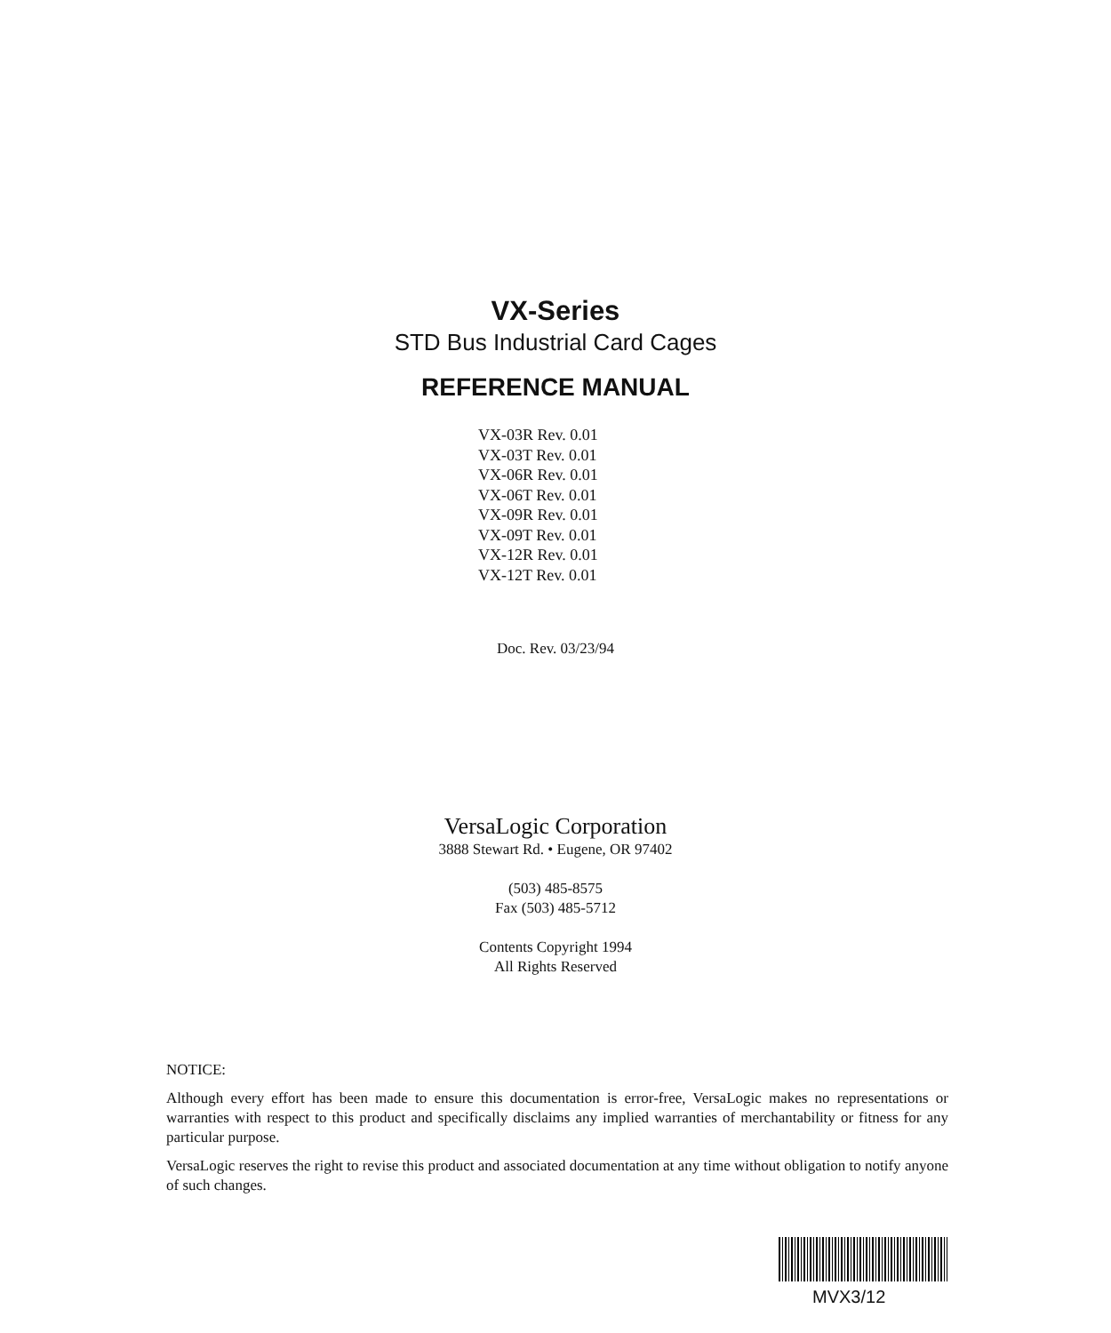VX-Series
STD Bus Industrial Card Cages
REFERENCE MANUAL
VX-03R Rev. 0.01
VX-03T Rev. 0.01
VX-06R Rev. 0.01
VX-06T Rev. 0.01
VX-09R Rev. 0.01
VX-09T Rev. 0.01
VX-12R Rev. 0.01
VX-12T Rev. 0.01
Doc. Rev. 03/23/94
VersaLogic Corporation
3888 Stewart Rd. • Eugene, OR 97402
(503) 485-8575
Fax (503) 485-5712
Contents Copyright 1994
All Rights Reserved
NOTICE:
Although every effort has been made to ensure this documentation is error-free, VersaLogic makes no representations or warranties with respect to this product and specifically disclaims any implied warranties of merchantability or fitness for any particular purpose.
VersaLogic reserves the right to revise this product and associated documentation at any time without obligation to notify anyone of such changes.
MVX3/12